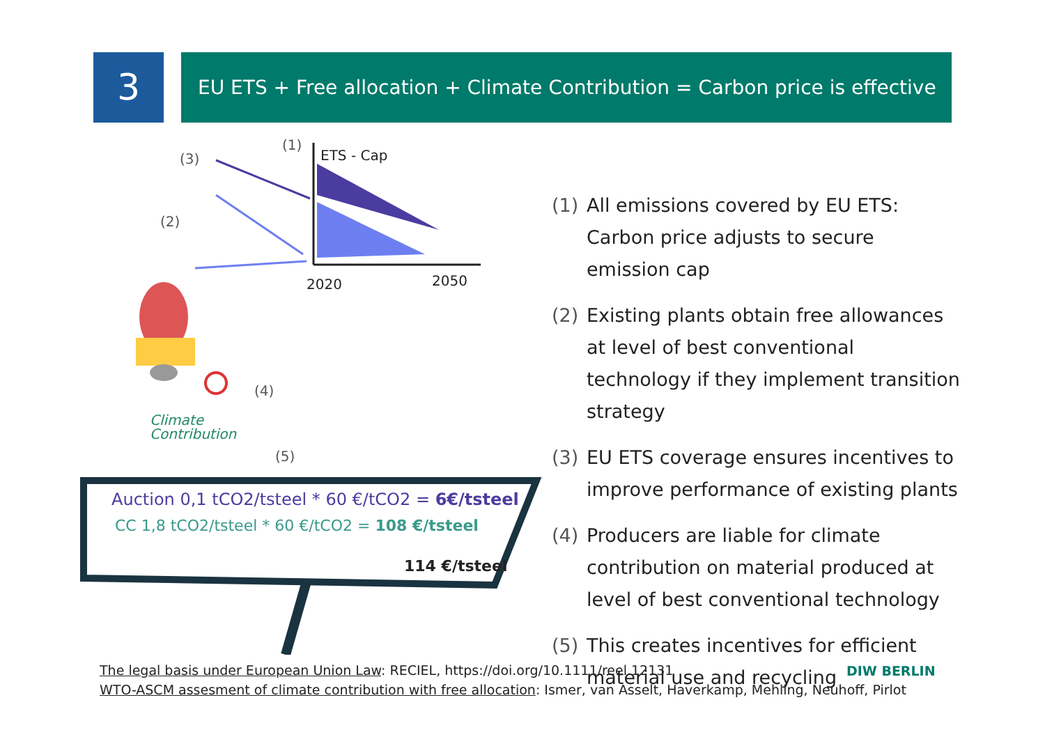3
EU ETS + Free allocation + Climate Contribution = Carbon price is effective
2020
2050
(1)
(2)
(3)
(4)
(5)
ETS - Cap
Climate
Contribution
Auction 0,1 tCO2/tsteel * 60 €/tCO2 = 6€/tsteel
CC 1,8 tCO2/tsteel * 60 €/tCO2 = 108 €/tsteel
114 €/tsteel
(1) All emissions covered by EU ETS: Carbon price adjusts to secure emission cap
(2) Existing plants obtain free allowances at level of best conventional technology if they implement transition strategy
(3) EU ETS coverage ensures incentives to improve performance of existing plants
(4) Producers are liable for climate contribution on material produced at level of best conventional technology
(5) This creates incentives for efficient material use and recycling
The legal basis under European Union Law: RECIEL, https://doi.org/10.1111/reel.12131
WTO-ASCM assesment of climate contribution with free allocation: Ismer, van Asselt, Haverkamp, Mehling, Neuhoff, Pirlot
DIW BERLIN